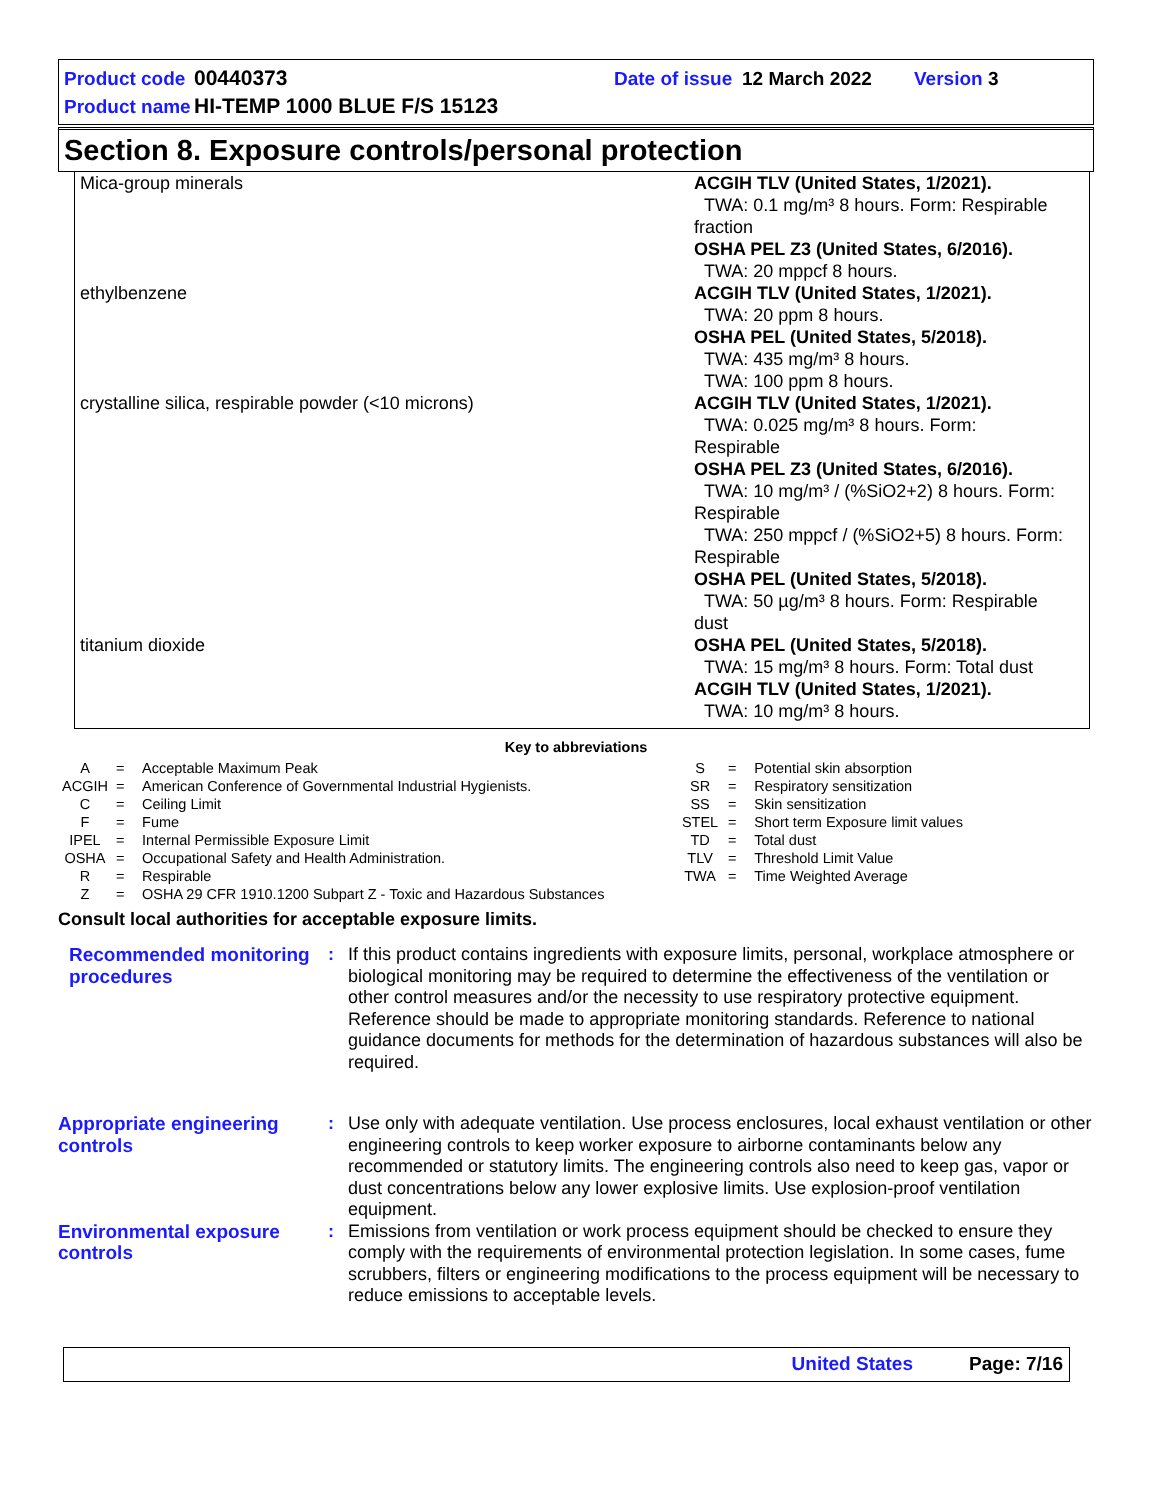| Product code | 00440373 | Date of issue | 12 March 2022 | Version 3 |
| Product name | HI-TEMP 1000 BLUE F/S 15123 | | | |
Section 8. Exposure controls/personal protection
| Mica-group minerals | ACGIH TLV (United States, 1/2021). TWA: 0.1 mg/m³ 8 hours. Form: Respirable fraction OSHA PEL Z3 (United States, 6/2016). TWA: 20 mppcf 8 hours. |
| ethylbenzene | ACGIH TLV (United States, 1/2021). TWA: 20 ppm 8 hours. OSHA PEL (United States, 5/2018). TWA: 435 mg/m³ 8 hours. TWA: 100 ppm 8 hours. |
| crystalline silica, respirable powder (<10 microns) | ACGIH TLV (United States, 1/2021). TWA: 0.025 mg/m³ 8 hours. Form: Respirable OSHA PEL Z3 (United States, 6/2016). TWA: 10 mg/m³ / (%SiO2+2) 8 hours. Form: Respirable TWA: 250 mppcf / (%SiO2+5) 8 hours. Form: Respirable OSHA PEL (United States, 5/2018). TWA: 50 µg/m³ 8 hours. Form: Respirable dust |
| titanium dioxide | OSHA PEL (United States, 5/2018). TWA: 15 mg/m³ 8 hours. Form: Total dust ACGIH TLV (United States, 1/2021). TWA: 10 mg/m³ 8 hours. |
Key to abbreviations
| A | = | Acceptable Maximum Peak | S | = | Potential skin absorption |
| ACGIH | = | American Conference of Governmental Industrial Hygienists. | SR | = | Respiratory sensitization |
| C | = | Ceiling Limit | SS | = | Skin sensitization |
| F | = | Fume | STEL | = | Short term Exposure limit values |
| IPEL | = | Internal Permissible Exposure Limit | TD | = | Total dust |
| OSHA | = | Occupational Safety and Health Administration. | TLV | = | Threshold Limit Value |
| R | = | Respirable | TWA | = | Time Weighted Average |
| Z | = | OSHA 29 CFR 1910.1200 Subpart Z - Toxic and Hazardous Substances | | | |
Consult local authorities for acceptable exposure limits.
Recommended monitoring procedures
: If this product contains ingredients with exposure limits, personal, workplace atmosphere or biological monitoring may be required to determine the effectiveness of the ventilation or other control measures and/or the necessity to use respiratory protective equipment. Reference should be made to appropriate monitoring standards. Reference to national guidance documents for methods for the determination of hazardous substances will also be required.
Appropriate engineering controls
: Use only with adequate ventilation. Use process enclosures, local exhaust ventilation or other engineering controls to keep worker exposure to airborne contaminants below any recommended or statutory limits. The engineering controls also need to keep gas, vapor or dust concentrations below any lower explosive limits. Use explosion-proof ventilation equipment.
Environmental exposure controls
: Emissions from ventilation or work process equipment should be checked to ensure they comply with the requirements of environmental protection legislation. In some cases, fume scrubbers, filters or engineering modifications to the process equipment will be necessary to reduce emissions to acceptable levels.
United States Page: 7/16